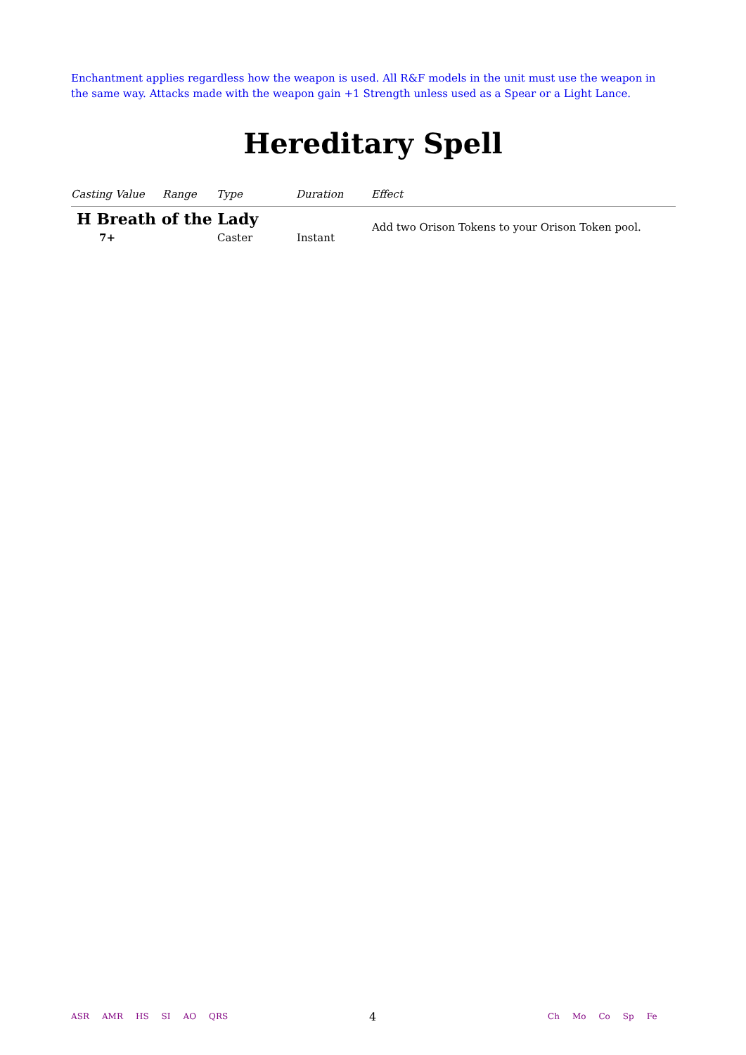Enchantment applies regardless how the weapon is used. All R&F models in the unit must use the weapon in the same way. Attacks made with the weapon gain +1 Strength unless used as a Spear or a Light Lance.
Hereditary Spell
| Casting Value | Range | Type | Duration | Effect |
| --- | --- | --- | --- | --- |
| H Breath of the Lady | | | | Add two Orison Tokens to your Orison Token pool. |
| 7+ | | Caster | Instant | |
ASR AMR HS SI AO QRS 4 Ch Mo Co Sp Fe